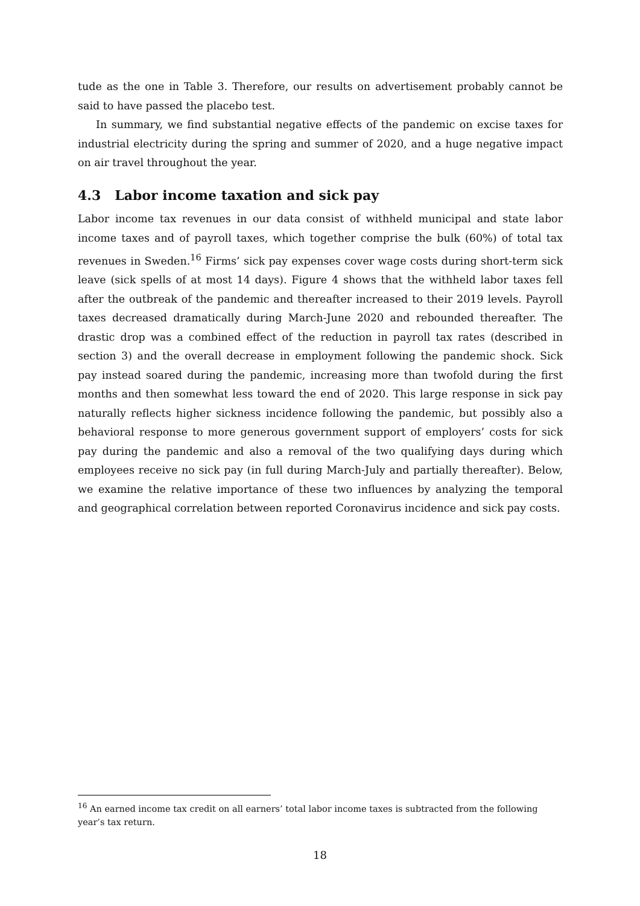tude as the one in Table 3. Therefore, our results on advertisement probably cannot be said to have passed the placebo test.
In summary, we find substantial negative effects of the pandemic on excise taxes for industrial electricity during the spring and summer of 2020, and a huge negative impact on air travel throughout the year.
4.3 Labor income taxation and sick pay
Labor income tax revenues in our data consist of withheld municipal and state labor income taxes and of payroll taxes, which together comprise the bulk (60%) of total tax revenues in Sweden.<sup>16</sup> Firms’ sick pay expenses cover wage costs during short-term sick leave (sick spells of at most 14 days). Figure 4 shows that the withheld labor taxes fell after the outbreak of the pandemic and thereafter increased to their 2019 levels. Payroll taxes decreased dramatically during March-June 2020 and rebounded thereafter. The drastic drop was a combined effect of the reduction in payroll tax rates (described in section 3) and the overall decrease in employment following the pandemic shock. Sick pay instead soared during the pandemic, increasing more than twofold during the first months and then somewhat less toward the end of 2020. This large response in sick pay naturally reflects higher sickness incidence following the pandemic, but possibly also a behavioral response to more generous government support of employers’ costs for sick pay during the pandemic and also a removal of the two qualifying days during which employees receive no sick pay (in full during March-July and partially thereafter). Below, we examine the relative importance of these two influences by analyzing the temporal and geographical correlation between reported Coronavirus incidence and sick pay costs.
<sup>16</sup> An earned income tax credit on all earners’ total labor income taxes is subtracted from the following year’s tax return.
18